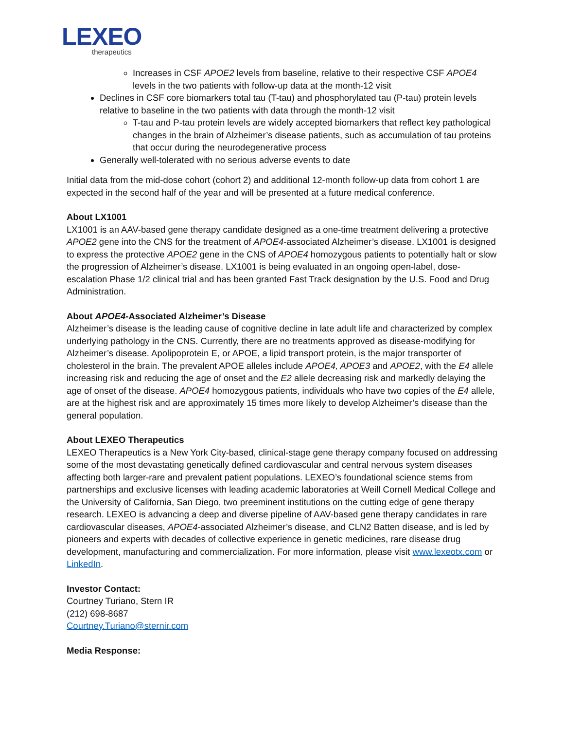LEXEO
therapeutics
Increases in CSF APOE2 levels from baseline, relative to their respective CSF APOE4 levels in the two patients with follow-up data at the month-12 visit
Declines in CSF core biomarkers total tau (T-tau) and phosphorylated tau (P-tau) protein levels relative to baseline in the two patients with data through the month-12 visit
T-tau and P-tau protein levels are widely accepted biomarkers that reflect key pathological changes in the brain of Alzheimer’s disease patients, such as accumulation of tau proteins that occur during the neurodegenerative process
Generally well-tolerated with no serious adverse events to date
Initial data from the mid-dose cohort (cohort 2) and additional 12-month follow-up data from cohort 1 are expected in the second half of the year and will be presented at a future medical conference.
About LX1001
LX1001 is an AAV-based gene therapy candidate designed as a one-time treatment delivering a protective APOE2 gene into the CNS for the treatment of APOE4-associated Alzheimer’s disease. LX1001 is designed to express the protective APOE2 gene in the CNS of APOE4 homozygous patients to potentially halt or slow the progression of Alzheimer’s disease. LX1001 is being evaluated in an ongoing open-label, dose-escalation Phase 1/2 clinical trial and has been granted Fast Track designation by the U.S. Food and Drug Administration.
About APOE4-Associated Alzheimer’s Disease
Alzheimer’s disease is the leading cause of cognitive decline in late adult life and characterized by complex underlying pathology in the CNS. Currently, there are no treatments approved as disease-modifying for Alzheimer’s disease. Apolipoprotein E, or APOE, a lipid transport protein, is the major transporter of cholesterol in the brain. The prevalent APOE alleles include APOE4, APOE3 and APOE2, with the E4 allele increasing risk and reducing the age of onset and the E2 allele decreasing risk and markedly delaying the age of onset of the disease. APOE4 homozygous patients, individuals who have two copies of the E4 allele, are at the highest risk and are approximately 15 times more likely to develop Alzheimer’s disease than the general population.
About LEXEO Therapeutics
LEXEO Therapeutics is a New York City-based, clinical-stage gene therapy company focused on addressing some of the most devastating genetically defined cardiovascular and central nervous system diseases affecting both larger-rare and prevalent patient populations. LEXEO’s foundational science stems from partnerships and exclusive licenses with leading academic laboratories at Weill Cornell Medical College and the University of California, San Diego, two preeminent institutions on the cutting edge of gene therapy research. LEXEO is advancing a deep and diverse pipeline of AAV-based gene therapy candidates in rare cardiovascular diseases, APOE4-associated Alzheimer’s disease, and CLN2 Batten disease, and is led by pioneers and experts with decades of collective experience in genetic medicines, rare disease drug development, manufacturing and commercialization. For more information, please visit www.lexeotx.com or LinkedIn.
Investor Contact:
Courtney Turiano, Stern IR
(212) 698-8687
Courtney.Turiano@sternir.com
Media Response: